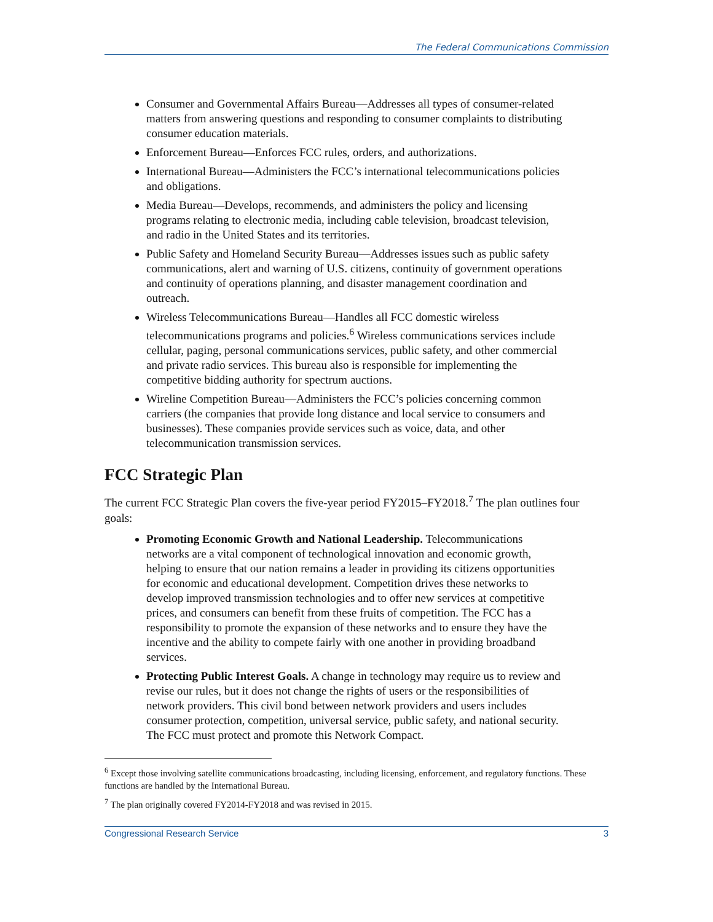The Federal Communications Commission
Consumer and Governmental Affairs Bureau—Addresses all types of consumer-related matters from answering questions and responding to consumer complaints to distributing consumer education materials.
Enforcement Bureau—Enforces FCC rules, orders, and authorizations.
International Bureau—Administers the FCC’s international telecommunications policies and obligations.
Media Bureau—Develops, recommends, and administers the policy and licensing programs relating to electronic media, including cable television, broadcast television, and radio in the United States and its territories.
Public Safety and Homeland Security Bureau—Addresses issues such as public safety communications, alert and warning of U.S. citizens, continuity of government operations and continuity of operations planning, and disaster management coordination and outreach.
Wireless Telecommunications Bureau—Handles all FCC domestic wireless telecommunications programs and policies.<sup>6</sup> Wireless communications services include cellular, paging, personal communications services, public safety, and other commercial and private radio services. This bureau also is responsible for implementing the competitive bidding authority for spectrum auctions.
Wireline Competition Bureau—Administers the FCC’s policies concerning common carriers (the companies that provide long distance and local service to consumers and businesses). These companies provide services such as voice, data, and other telecommunication transmission services.
FCC Strategic Plan
The current FCC Strategic Plan covers the five-year period FY2015–FY2018.<sup>7</sup> The plan outlines four goals:
Promoting Economic Growth and National Leadership. Telecommunications networks are a vital component of technological innovation and economic growth, helping to ensure that our nation remains a leader in providing its citizens opportunities for economic and educational development. Competition drives these networks to develop improved transmission technologies and to offer new services at competitive prices, and consumers can benefit from these fruits of competition. The FCC has a responsibility to promote the expansion of these networks and to ensure they have the incentive and the ability to compete fairly with one another in providing broadband services.
Protecting Public Interest Goals. A change in technology may require us to review and revise our rules, but it does not change the rights of users or the responsibilities of network providers. This civil bond between network providers and users includes consumer protection, competition, universal service, public safety, and national security. The FCC must protect and promote this Network Compact.
<sup>6</sup> Except those involving satellite communications broadcasting, including licensing, enforcement, and regulatory functions. These functions are handled by the International Bureau.
<sup>7</sup> The plan originally covered FY2014-FY2018 and was revised in 2015.
Congressional Research Service 3